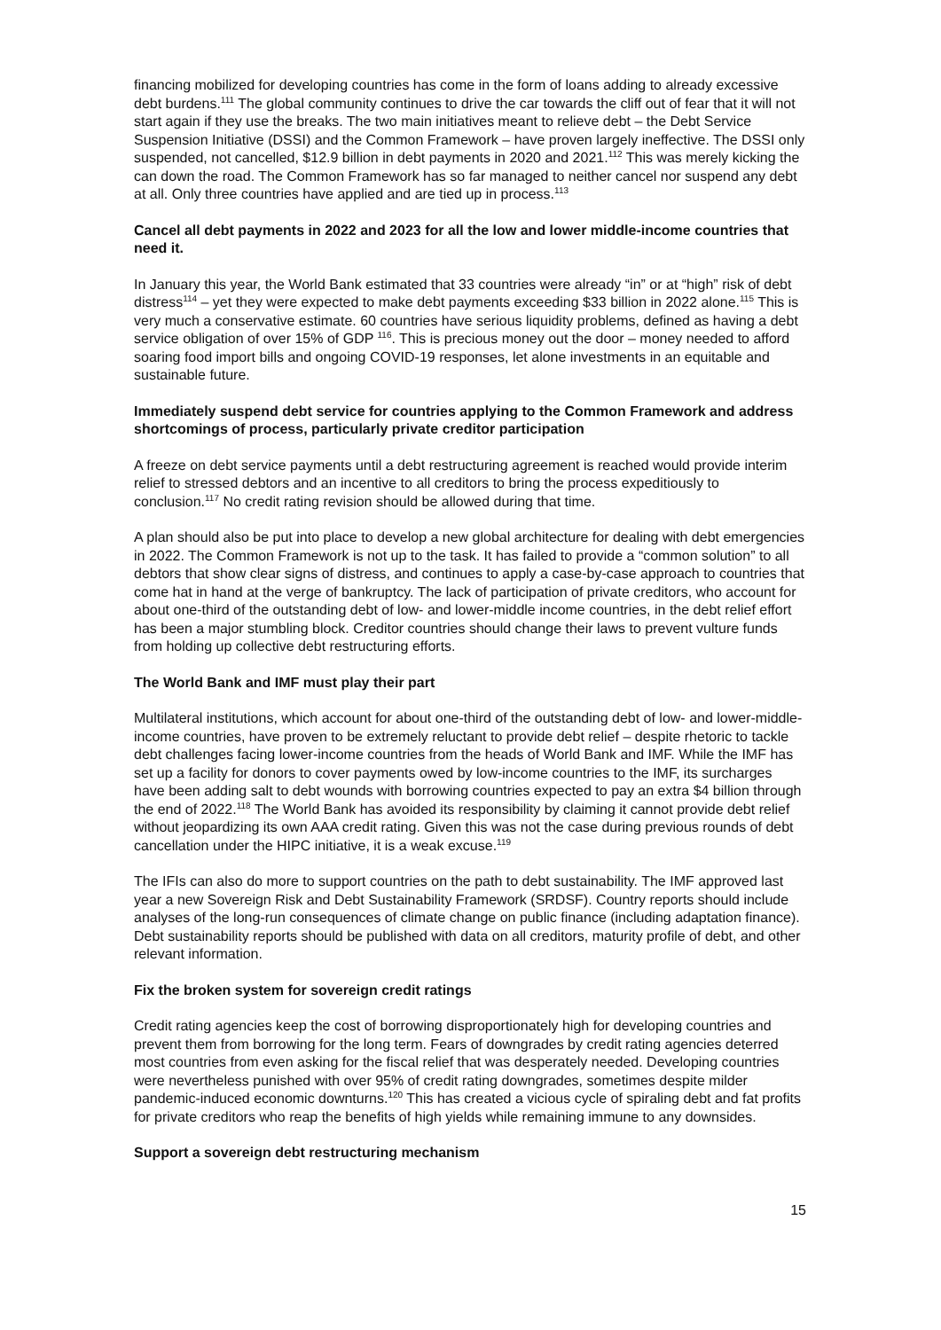financing mobilized for developing countries has come in the form of loans adding to already excessive debt burdens.<sup>111</sup> The global community continues to drive the car towards the cliff out of fear that it will not start again if they use the breaks. The two main initiatives meant to relieve debt – the Debt Service Suspension Initiative (DSSI) and the Common Framework – have proven largely ineffective. The DSSI only suspended, not cancelled, $12.9 billion in debt payments in 2020 and 2021.<sup>112</sup> This was merely kicking the can down the road. The Common Framework has so far managed to neither cancel nor suspend any debt at all. Only three countries have applied and are tied up in process.<sup>113</sup>
Cancel all debt payments in 2022 and 2023 for all the low and lower middle-income countries that need it.
In January this year, the World Bank estimated that 33 countries were already “in” or at “high” risk of debt distress<sup>114</sup> – yet they were expected to make debt payments exceeding $33 billion in 2022 alone.<sup>115</sup> This is very much a conservative estimate. 60 countries have serious liquidity problems, defined as having a debt service obligation of over 15% of GDP <sup>116</sup>. This is precious money out the door – money needed to afford soaring food import bills and ongoing COVID-19 responses, let alone investments in an equitable and sustainable future.
Immediately suspend debt service for countries applying to the Common Framework and address shortcomings of process, particularly private creditor participation
A freeze on debt service payments until a debt restructuring agreement is reached would provide interim relief to stressed debtors and an incentive to all creditors to bring the process expeditiously to conclusion.<sup>117</sup> No credit rating revision should be allowed during that time.
A plan should also be put into place to develop a new global architecture for dealing with debt emergencies in 2022. The Common Framework is not up to the task. It has failed to provide a “common solution” to all debtors that show clear signs of distress, and continues to apply a case-by-case approach to countries that come hat in hand at the verge of bankruptcy. The lack of participation of private creditors, who account for about one-third of the outstanding debt of low- and lower-middle income countries, in the debt relief effort has been a major stumbling block. Creditor countries should change their laws to prevent vulture funds from holding up collective debt restructuring efforts.
The World Bank and IMF must play their part
Multilateral institutions, which account for about one-third of the outstanding debt of low- and lower-middle-income countries, have proven to be extremely reluctant to provide debt relief – despite rhetoric to tackle debt challenges facing lower-income countries from the heads of World Bank and IMF. While the IMF has set up a facility for donors to cover payments owed by low-income countries to the IMF, its surcharges have been adding salt to debt wounds with borrowing countries expected to pay an extra $4 billion through the end of 2022.<sup>118</sup> The World Bank has avoided its responsibility by claiming it cannot provide debt relief without jeopardizing its own AAA credit rating. Given this was not the case during previous rounds of debt cancellation under the HIPC initiative, it is a weak excuse.<sup>119</sup>
The IFIs can also do more to support countries on the path to debt sustainability. The IMF approved last year a new Sovereign Risk and Debt Sustainability Framework (SRDSF). Country reports should include analyses of the long-run consequences of climate change on public finance (including adaptation finance). Debt sustainability reports should be published with data on all creditors, maturity profile of debt, and other relevant information.
Fix the broken system for sovereign credit ratings
Credit rating agencies keep the cost of borrowing disproportionately high for developing countries and prevent them from borrowing for the long term. Fears of downgrades by credit rating agencies deterred most countries from even asking for the fiscal relief that was desperately needed. Developing countries were nevertheless punished with over 95% of credit rating downgrades, sometimes despite milder pandemic-induced economic downturns.<sup>120</sup> This has created a vicious cycle of spiraling debt and fat profits for private creditors who reap the benefits of high yields while remaining immune to any downsides.
Support a sovereign debt restructuring mechanism
15